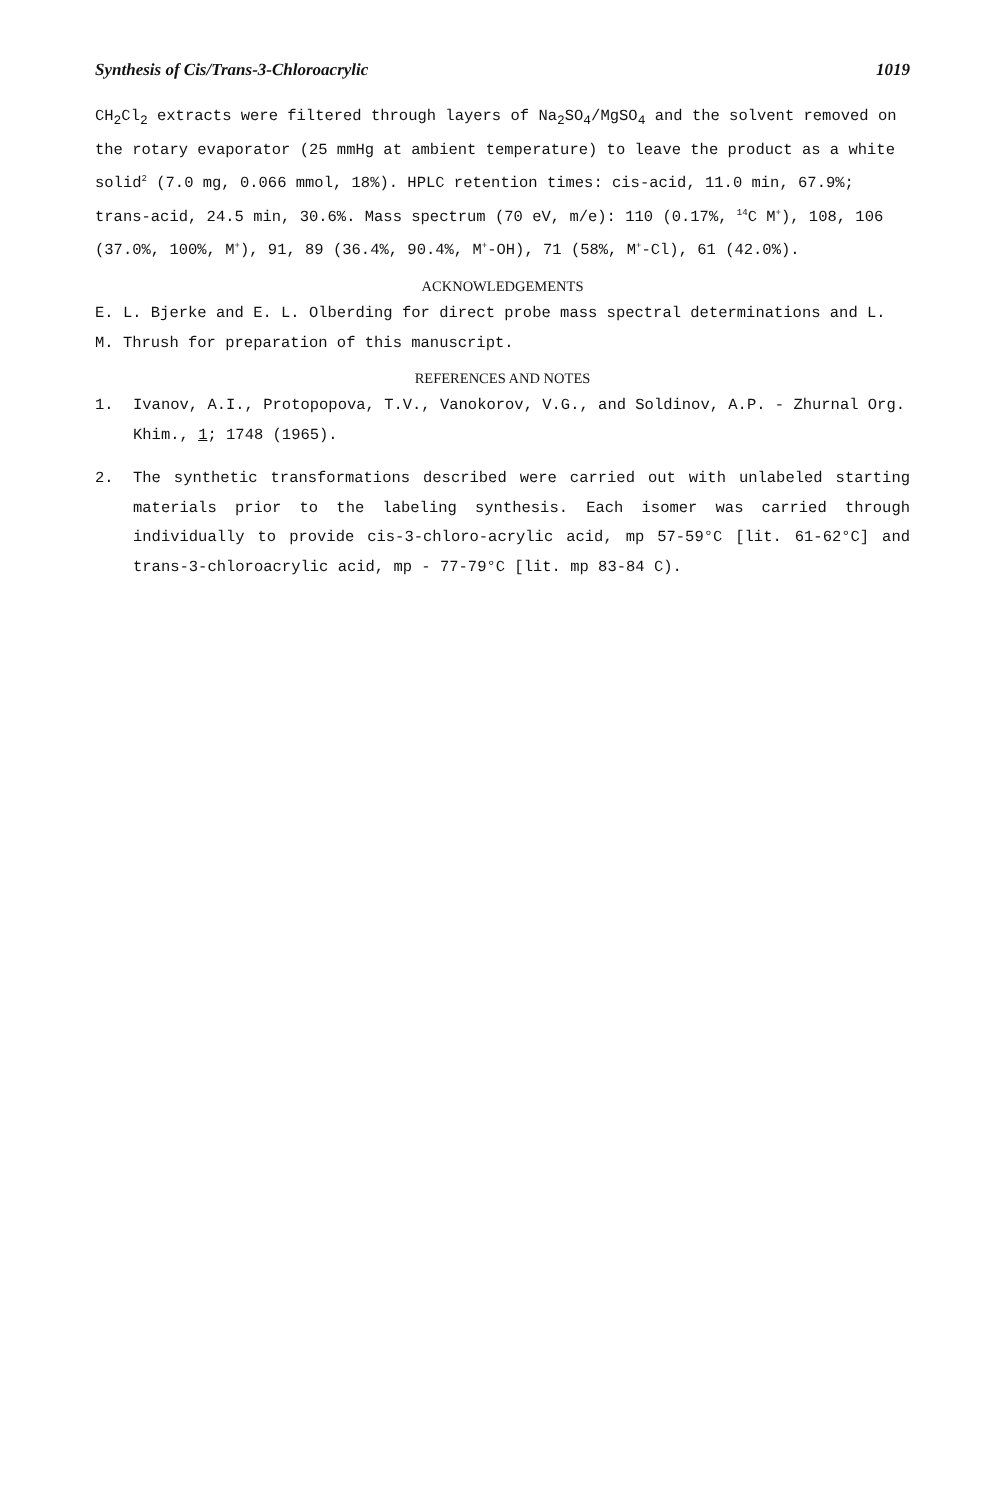Synthesis of Cis/Trans-3-Chloroacrylic 1019
CH<sub>2</sub>Cl<sub>2</sub> extracts were filtered through layers of Na<sub>2</sub>SO<sub>4</sub>/MgSO<sub>4</sub> and the solvent removed on the rotary evaporator (25 mmHg at ambient temperature) to leave the product as a white solid<sup>2</sup> (7.0 mg, 0.066 mmol, 18%). HPLC retention times: cis-acid, 11.0 min, 67.9%; trans-acid, 24.5 min, 30.6%. Mass spectrum (70 eV, m/e): 110 (0.17%, <sup>14</sup>C M<sup>+</sup>), 108, 106 (37.0%, 100%, M<sup>+</sup>), 91, 89 (36.4%, 90.4%, M<sup>+</sup>-OH), 71 (58%, M<sup>+</sup>-Cl), 61 (42.0%).
ACKNOWLEDGEMENTS
E. L. Bjerke and E. L. Olberding for direct probe mass spectral determinations and L. M. Thrush for preparation of this manuscript.
REFERENCES AND NOTES
1. Ivanov, A.I., Protopopova, T.V., Vanokorov, V.G., and Soldinov, A.P. - Zhurnal Org. Khim., 1; 1748 (1965).
2. The synthetic transformations described were carried out with unlabeled starting materials prior to the labeling synthesis. Each isomer was carried through individually to provide cis-3-chloro-acrylic acid, mp 57-59°C [lit. 61-62°C] and trans-3-chloroacrylic acid, mp - 77-79°C [lit. mp 83-84 C).